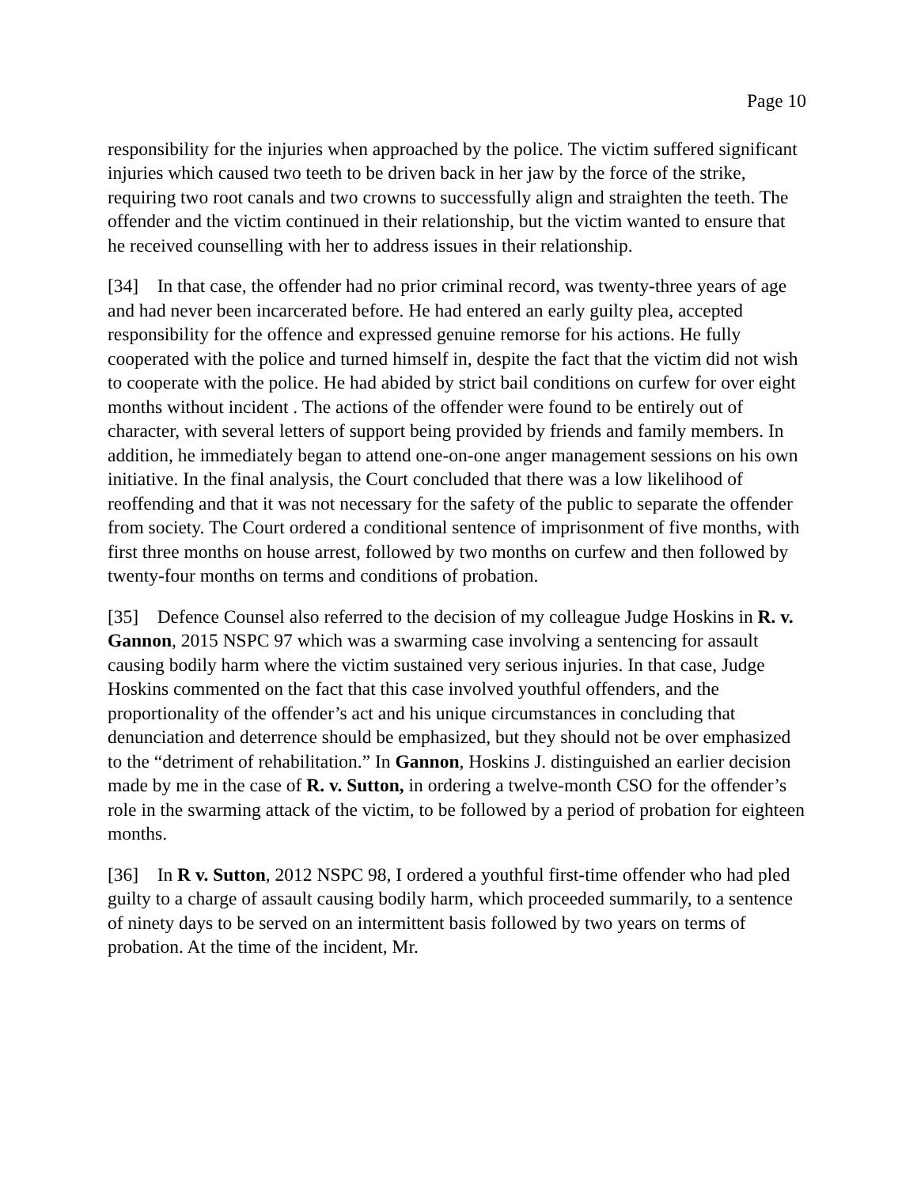Page 10
responsibility for the injuries when approached by the police. The victim suffered significant injuries which caused two teeth to be driven back in her jaw by the force of the strike, requiring two root canals and two crowns to successfully align and straighten the teeth. The offender and the victim continued in their relationship, but the victim wanted to ensure that he received counselling with her to address issues in their relationship.
[34] In that case, the offender had no prior criminal record, was twenty-three years of age and had never been incarcerated before. He had entered an early guilty plea, accepted responsibility for the offence and expressed genuine remorse for his actions. He fully cooperated with the police and turned himself in, despite the fact that the victim did not wish to cooperate with the police. He had abided by strict bail conditions on curfew for over eight months without incident . The actions of the offender were found to be entirely out of character, with several letters of support being provided by friends and family members. In addition, he immediately began to attend one-on-one anger management sessions on his own initiative. In the final analysis, the Court concluded that there was a low likelihood of reoffending and that it was not necessary for the safety of the public to separate the offender from society. The Court ordered a conditional sentence of imprisonment of five months, with first three months on house arrest, followed by two months on curfew and then followed by twenty-four months on terms and conditions of probation.
[35] Defence Counsel also referred to the decision of my colleague Judge Hoskins in R. v. Gannon, 2015 NSPC 97 which was a swarming case involving a sentencing for assault causing bodily harm where the victim sustained very serious injuries. In that case, Judge Hoskins commented on the fact that this case involved youthful offenders, and the proportionality of the offender’s act and his unique circumstances in concluding that denunciation and deterrence should be emphasized, but they should not be over emphasized to the “detriment of rehabilitation.” In Gannon, Hoskins J. distinguished an earlier decision made by me in the case of R. v. Sutton, in ordering a twelve-month CSO for the offender’s role in the swarming attack of the victim, to be followed by a period of probation for eighteen months.
[36] In R v. Sutton, 2012 NSPC 98, I ordered a youthful first-time offender who had pled guilty to a charge of assault causing bodily harm, which proceeded summarily, to a sentence of ninety days to be served on an intermittent basis followed by two years on terms of probation. At the time of the incident, Mr.